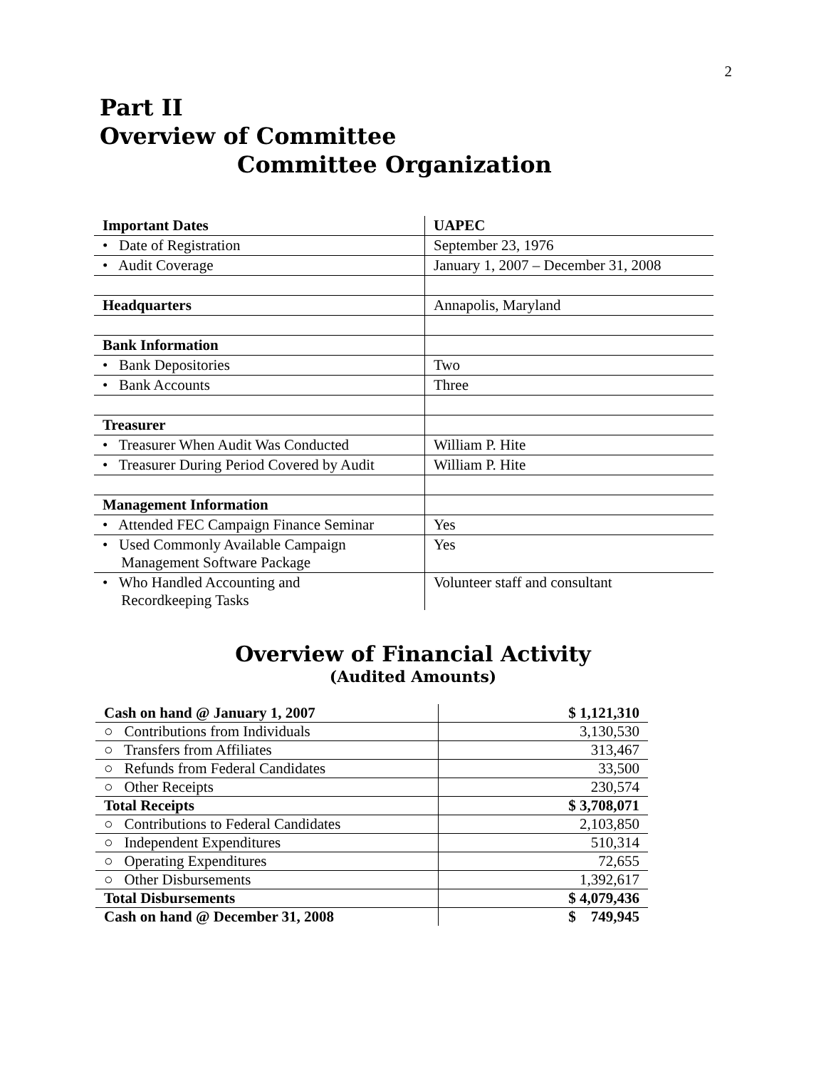2
Part II
Overview of Committee
Committee Organization
| Important Dates | UAPEC |
| • Date of Registration | September 23, 1976 |
| • Audit Coverage | January 1, 2007 – December 31, 2008 |
| Headquarters | Annapolis, Maryland |
| Bank Information | |
| • Bank Depositories | Two |
| • Bank Accounts | Three |
| Treasurer | |
| • Treasurer When Audit Was Conducted | William P. Hite |
| • Treasurer During Period Covered by Audit | William P. Hite |
| Management Information | |
| • Attended FEC Campaign Finance Seminar | Yes |
| • Used Commonly Available Campaign Management Software Package | Yes |
| • Who Handled Accounting and Recordkeeping Tasks | Volunteer staff and consultant |
Overview of Financial Activity
(Audited Amounts)
| Cash on hand @ January 1, 2007 | $ 1,121,310 |
| ○ Contributions from Individuals | 3,130,530 |
| ○ Transfers from Affiliates | 313,467 |
| ○ Refunds from Federal Candidates | 33,500 |
| ○ Other Receipts | 230,574 |
| Total Receipts | $ 3,708,071 |
| ○ Contributions to Federal Candidates | 2,103,850 |
| ○ Independent Expenditures | 510,314 |
| ○ Operating Expenditures | 72,655 |
| ○ Other Disbursements | 1,392,617 |
| Total Disbursements | $ 4,079,436 |
| Cash on hand @ December 31, 2008 | $ 749,945 |